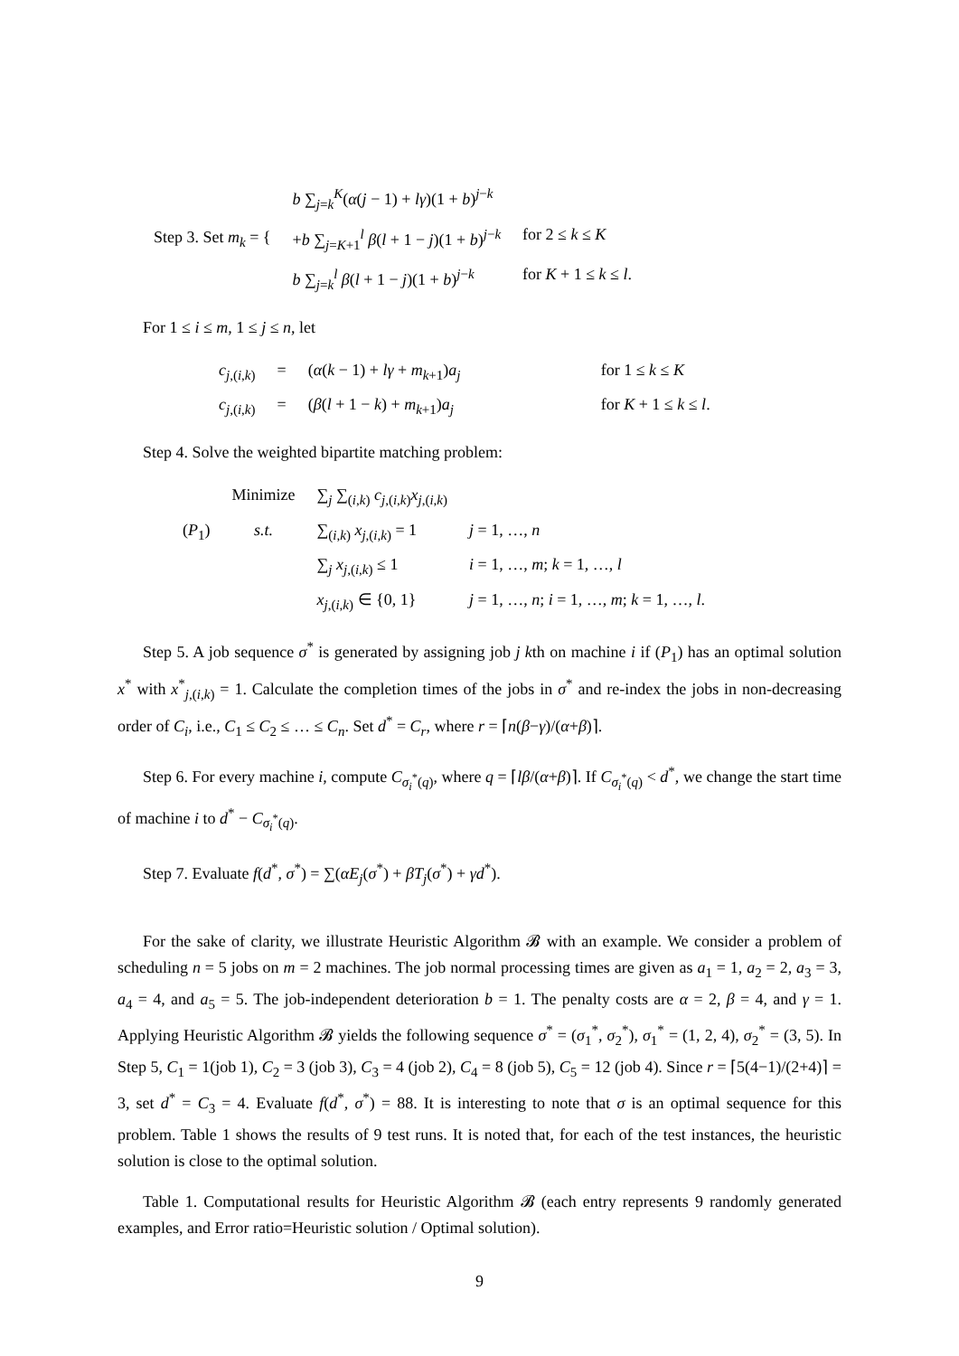| Step 3. Set m<sub>k</sub> = { | b ∑<sub>j=k</sub><sup>K</sup>( α ( j − 1) + lγ )(1 + b )<sup>j−k</sup> | |
| | + b ∑<sub>j=K+1</sub><sup>l</sup> β ( l + 1 − j )(1 + b )<sup>j−k</sup> | for 2 ≤ k ≤ K |
| | b ∑<sub>j=k</sub><sup>l</sup> β ( l + 1 − j )(1 + b )<sup>j−k</sup> | for K + 1 ≤ k ≤ l . |
For 1 ≤ i ≤ m, 1 ≤ j ≤ n, let
| c<sub>j,(i,k)</sub> | = | ( α ( k − 1) + lγ + m<sub>k+1</sub>) a<sub>j</sub> | for 1 ≤ k ≤ K |
| c<sub>j,(i,k)</sub> | = | ( β ( l + 1 − k ) + m<sub>k+1</sub>) a<sub>j</sub> | for K + 1 ≤ k ≤ l . |
Step 4. Solve the weighted bipartite matching problem:
| | Minimize | ∑<sub>j</sub> ∑<sub>(i,k)</sub> c<sub>j,(i,k)</sub> x<sub>j,(i,k)</sub> | |
| ( P<sub>1</sub>) | s.t. | ∑<sub>(i,k)</sub> x<sub>j,(i,k)</sub> = 1 | j = 1, …, n |
| | | ∑<sub>j</sub> x<sub>j,(i,k)</sub> ≤ 1 | i = 1, …, m ; k = 1, …, l |
| | | x<sub>j,(i,k)</sub> ∈ {0, 1} | j = 1, …, n ; i = 1, …, m ; k = 1, …, l . |
Step 5. A job sequence σ<sup>*</sup> is generated by assigning job j kth on machine i if (P<sub>1</sub>) has an optimal solution x<sup>*</sup> with x<sup>*</sup><sub>j,(i,k)</sub> = 1. Calculate the completion times of the jobs in σ<sup>*</sup> and re-index the jobs in non-decreasing order of C<sub>i</sub>, i.e., C<sub>1</sub> ≤ C<sub>2</sub> ≤ … ≤ C<sub>n</sub>. Set d<sup>*</sup> = C<sub>r</sub>, where r = ⌈n(β−γ)/(α+β)⌉.
Step 6. For every machine i, compute C<sub>σ<sub>i</sub><sup>*</sup>(q)</sub>, where q = ⌈lβ/(α+β)⌉. If C<sub>σ<sub>i</sub><sup>*</sup>(q)</sub> < d<sup>*</sup>, we change the start time of machine i to d<sup>*</sup> − C<sub>σ<sub>i</sub><sup>*</sup>(q)</sub>.
Step 7. Evaluate f(d<sup>*</sup>, σ<sup>*</sup>) = ∑(αE<sub>j</sub>(σ<sup>*</sup>) + βT<sub>j</sub>(σ<sup>*</sup>) + γd<sup>*</sup>).
For the sake of clarity, we illustrate Heuristic Algorithm 𝓑 with an example. We consider a problem of scheduling n = 5 jobs on m = 2 machines. The job normal processing times are given as a<sub>1</sub> = 1, a<sub>2</sub> = 2, a<sub>3</sub> = 3, a<sub>4</sub> = 4, and a<sub>5</sub> = 5. The job-independent deterioration b = 1. The penalty costs are α = 2, β = 4, and γ = 1. Applying Heuristic Algorithm 𝓑 yields the following sequence σ<sup>*</sup> = (σ<sub>1</sub><sup>*</sup>, σ<sub>2</sub><sup>*</sup>), σ<sub>1</sub><sup>*</sup> = (1, 2, 4), σ<sub>2</sub><sup>*</sup> = (3, 5). In Step 5, C<sub>1</sub> = 1(job 1), C<sub>2</sub> = 3 (job 3), C<sub>3</sub> = 4 (job 2), C<sub>4</sub> = 8 (job 5), C<sub>5</sub> = 12 (job 4). Since r = ⌈5(4−1)/(2+4)⌉ = 3, set d<sup>*</sup> = C<sub>3</sub> = 4. Evaluate f(d<sup>*</sup>, σ<sup>*</sup>) = 88. It is interesting to note that σ is an optimal sequence for this problem. Table 1 shows the results of 9 test runs. It is noted that, for each of the test instances, the heuristic solution is close to the optimal solution.
Table 1. Computational results for Heuristic Algorithm 𝓑 (each entry represents 9 randomly generated examples, and Error ratio=Heuristic solution / Optimal solution).
9